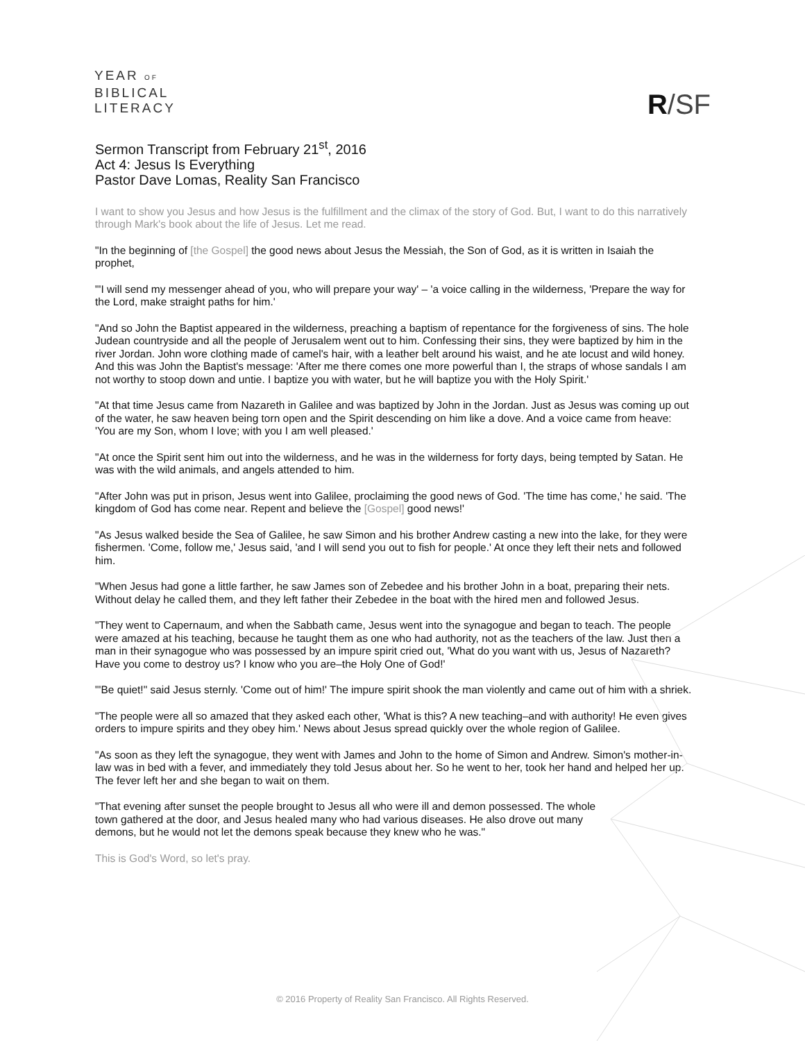YEAR OF
BIBLICAL
LITERACY
R/SF
Sermon Transcript from February 21<sup>st</sup>, 2016
Act 4: Jesus Is Everything
Pastor Dave Lomas, Reality San Francisco
I want to show you Jesus and how Jesus is the fulfillment and the climax of the story of God. But, I want to do this narratively through Mark's book about the life of Jesus. Let me read.
"In the beginning of [the Gospel] the good news about Jesus the Messiah, the Son of God, as it is written in Isaiah the prophet,
"'I will send my messenger ahead of you, who will prepare your way' – 'a voice calling in the wilderness, 'Prepare the way for the Lord, make straight paths for him.'
"And so John the Baptist appeared in the wilderness, preaching a baptism of repentance for the forgiveness of sins. The hole Judean countryside and all the people of Jerusalem went out to him. Confessing their sins, they were baptized by him in the river Jordan. John wore clothing made of camel's hair, with a leather belt around his waist, and he ate locust and wild honey. And this was John the Baptist's message: 'After me there comes one more powerful than I, the straps of whose sandals I am not worthy to stoop down and untie. I baptize you with water, but he will baptize you with the Holy Spirit.'
"At that time Jesus came from Nazareth in Galilee and was baptized by John in the Jordan. Just as Jesus was coming up out of the water, he saw heaven being torn open and the Spirit descending on him like a dove. And a voice came from heave: 'You are my Son, whom I love; with you I am well pleased.'
"At once the Spirit sent him out into the wilderness, and he was in the wilderness for forty days, being tempted by Satan. He was with the wild animals, and angels attended to him.
"After John was put in prison, Jesus went into Galilee, proclaiming the good news of God. 'The time has come,' he said. 'The kingdom of God has come near. Repent and believe the [Gospel] good news!'
"As Jesus walked beside the Sea of Galilee, he saw Simon and his brother Andrew casting a new into the lake, for they were fishermen. 'Come, follow me,' Jesus said, 'and I will send you out to fish for people.' At once they left their nets and followed him.
"When Jesus had gone a little farther, he saw James son of Zebedee and his brother John in a boat, preparing their nets. Without delay he called them, and they left father their Zebedee in the boat with the hired men and followed Jesus.
"They went to Capernaum, and when the Sabbath came, Jesus went into the synagogue and began to teach. The people were amazed at his teaching, because he taught them as one who had authority, not as the teachers of the law. Just then a man in their synagogue who was possessed by an impure spirit cried out, 'What do you want with us, Jesus of Nazareth? Have you come to destroy us? I know who you are–the Holy One of God!'
"'Be quiet!" said Jesus sternly. 'Come out of him!' The impure spirit shook the man violently and came out of him with a shriek.
"The people were all so amazed that they asked each other, 'What is this? A new teaching–and with authority! He even gives orders to impure spirits and they obey him.' News about Jesus spread quickly over the whole region of Galilee.
"As soon as they left the synagogue, they went with James and John to the home of Simon and Andrew. Simon's mother-in-law was in bed with a fever, and immediately they told Jesus about her. So he went to her, took her hand and helped her up. The fever left her and she began to wait on them.
"That evening after sunset the people brought to Jesus all who were ill and demon possessed. The whole town gathered at the door, and Jesus healed many who had various diseases. He also drove out many demons, but he would not let the demons speak because they knew who he was."
This is God's Word, so let's pray.
© 2016 Property of Reality San Francisco. All Rights Reserved.